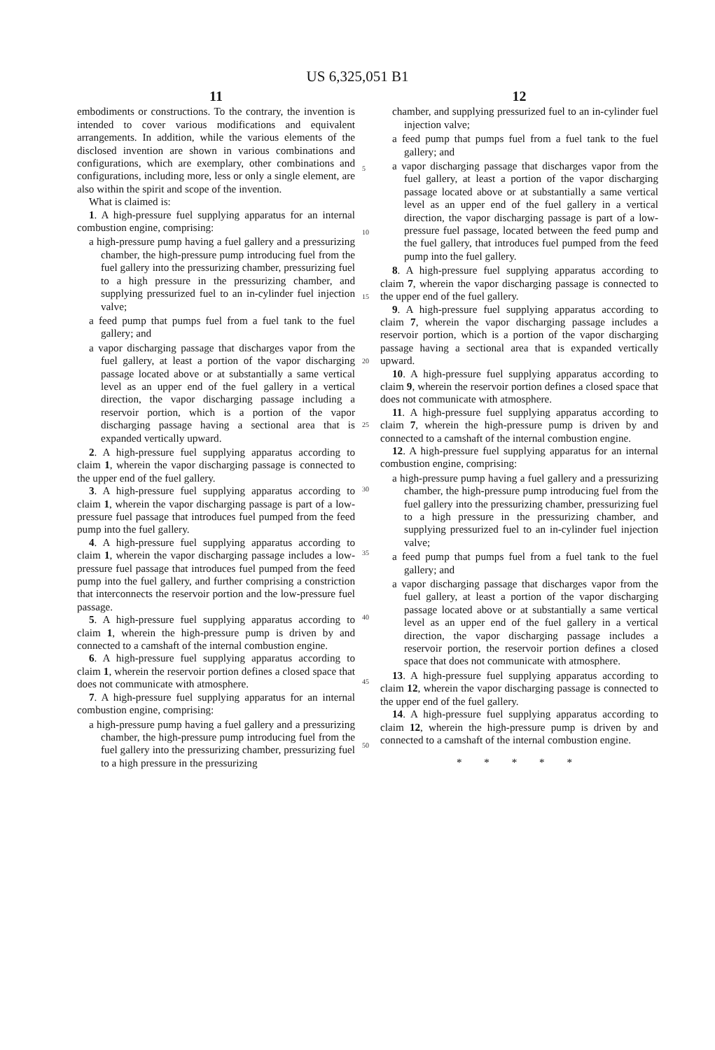US 6,325,051 B1
11
embodiments or constructions. To the contrary, the invention is intended to cover various modifications and equivalent arrangements. In addition, while the various elements of the disclosed invention are shown in various combinations and configurations, which are exemplary, other combinations and configurations, including more, less or only a single element, are also within the spirit and scope of the invention.
What is claimed is:
1. A high-pressure fuel supplying apparatus for an internal combustion engine, comprising:
a high-pressure pump having a fuel gallery and a pressurizing chamber, the high-pressure pump introducing fuel from the fuel gallery into the pressurizing chamber, pressurizing fuel to a high pressure in the pressurizing chamber, and supplying pressurized fuel to an in-cylinder fuel injection valve;
a feed pump that pumps fuel from a fuel tank to the fuel gallery; and
a vapor discharging passage that discharges vapor from the fuel gallery, at least a portion of the vapor discharging passage located above or at substantially a same vertical level as an upper end of the fuel gallery in a vertical direction, the vapor discharging passage including a reservoir portion, which is a portion of the vapor discharging passage having a sectional area that is expanded vertically upward.
2. A high-pressure fuel supplying apparatus according to claim 1, wherein the vapor discharging passage is connected to the upper end of the fuel gallery.
3. A high-pressure fuel supplying apparatus according to claim 1, wherein the vapor discharging passage is part of a low-pressure fuel passage that introduces fuel pumped from the feed pump into the fuel gallery.
4. A high-pressure fuel supplying apparatus according to claim 1, wherein the vapor discharging passage includes a low-pressure fuel passage that introduces fuel pumped from the feed pump into the fuel gallery, and further comprising a constriction that interconnects the reservoir portion and the low-pressure fuel passage.
5. A high-pressure fuel supplying apparatus according to claim 1, wherein the high-pressure pump is driven by and connected to a camshaft of the internal combustion engine.
6. A high-pressure fuel supplying apparatus according to claim 1, wherein the reservoir portion defines a closed space that does not communicate with atmosphere.
7. A high-pressure fuel supplying apparatus for an internal combustion engine, comprising:
a high-pressure pump having a fuel gallery and a pressurizing chamber, the high-pressure pump introducing fuel from the fuel gallery into the pressurizing chamber, pressurizing fuel to a high pressure in the pressurizing
5
10
15
20
25
30
35
40
45
50
12
chamber, and supplying pressurized fuel to an in-cylinder fuel injection valve;
a feed pump that pumps fuel from a fuel tank to the fuel gallery; and
a vapor discharging passage that discharges vapor from the fuel gallery, at least a portion of the vapor discharging passage located above or at substantially a same vertical level as an upper end of the fuel gallery in a vertical direction, the vapor discharging passage is part of a low-pressure fuel passage, located between the feed pump and the fuel gallery, that introduces fuel pumped from the feed pump into the fuel gallery.
8. A high-pressure fuel supplying apparatus according to claim 7, wherein the vapor discharging passage is connected to the upper end of the fuel gallery.
9. A high-pressure fuel supplying apparatus according to claim 7, wherein the vapor discharging passage includes a reservoir portion, which is a portion of the vapor discharging passage having a sectional area that is expanded vertically upward.
10. A high-pressure fuel supplying apparatus according to claim 9, wherein the reservoir portion defines a closed space that does not communicate with atmosphere.
11. A high-pressure fuel supplying apparatus according to claim 7, wherein the high-pressure pump is driven by and connected to a camshaft of the internal combustion engine.
12. A high-pressure fuel supplying apparatus for an internal combustion engine, comprising:
a high-pressure pump having a fuel gallery and a pressurizing chamber, the high-pressure pump introducing fuel from the fuel gallery into the pressurizing chamber, pressurizing fuel to a high pressure in the pressurizing chamber, and supplying pressurized fuel to an in-cylinder fuel injection valve;
a feed pump that pumps fuel from a fuel tank to the fuel gallery; and
a vapor discharging passage that discharges vapor from the fuel gallery, at least a portion of the vapor discharging passage located above or at substantially a same vertical level as an upper end of the fuel gallery in a vertical direction, the vapor discharging passage includes a reservoir portion, the reservoir portion defines a closed space that does not communicate with atmosphere.
13. A high-pressure fuel supplying apparatus according to claim 12, wherein the vapor discharging passage is connected to the upper end of the fuel gallery.
14. A high-pressure fuel supplying apparatus according to claim 12, wherein the high-pressure pump is driven by and connected to a camshaft of the internal combustion engine.
* * * * *